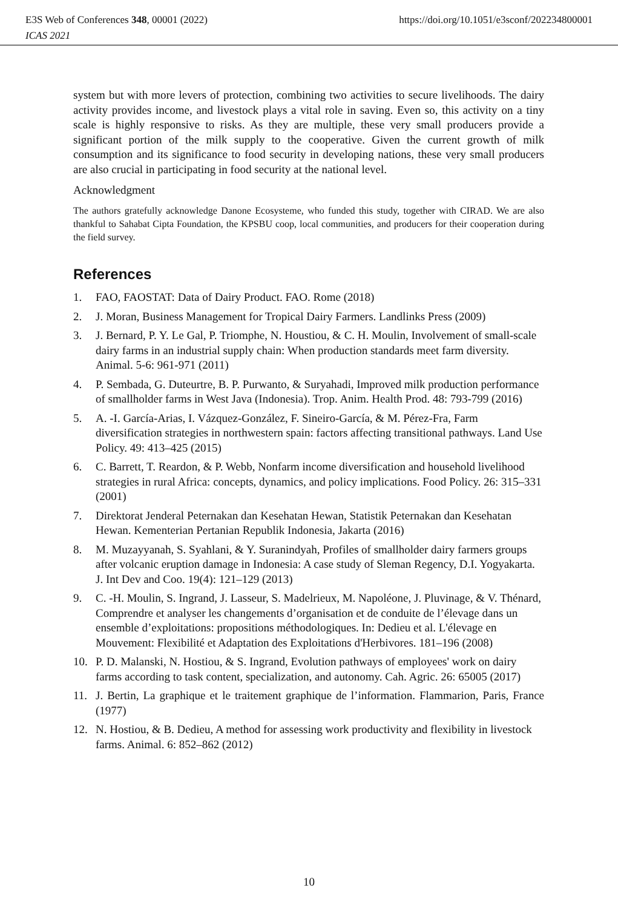https://doi.org/10.1051/e3sconf/202234800001 E3S Web of Conferences 348, 00001 (2022)
ICAS 2021
system but with more levers of protection, combining two activities to secure livelihoods. The dairy activity provides income, and livestock plays a vital role in saving. Even so, this activity on a tiny scale is highly responsive to risks. As they are multiple, these very small producers provide a significant portion of the milk supply to the cooperative. Given the current growth of milk consumption and its significance to food security in developing nations, these very small producers are also crucial in participating in food security at the national level.
Acknowledgment
The authors gratefully acknowledge Danone Ecosysteme, who funded this study, together with CIRAD. We are also thankful to Sahabat Cipta Foundation, the KPSBU coop, local communities, and producers for their cooperation during the field survey.
References
1. FAO, FAOSTAT: Data of Dairy Product. FAO. Rome (2018)
2. J. Moran, Business Management for Tropical Dairy Farmers. Landlinks Press (2009)
3. J. Bernard, P. Y. Le Gal, P. Triomphe, N. Houstiou, & C. H. Moulin, Involvement of small-scale dairy farms in an industrial supply chain: When production standards meet farm diversity. Animal. 5-6: 961-971 (2011)
4. P. Sembada, G. Duteurtre, B. P. Purwanto, & Suryahadi, Improved milk production performance of smallholder farms in West Java (Indonesia). Trop. Anim. Health Prod. 48: 793-799 (2016)
5. A. -I. García-Arias, I. Vázquez-González, F. Sineiro-García, & M. Pérez-Fra, Farm diversification strategies in northwestern spain: factors affecting transitional pathways. Land Use Policy. 49: 413–425 (2015)
6. C. Barrett, T. Reardon, & P. Webb, Nonfarm income diversification and household livelihood strategies in rural Africa: concepts, dynamics, and policy implications. Food Policy. 26: 315–331 (2001)
7. Direktorat Jenderal Peternakan dan Kesehatan Hewan, Statistik Peternakan dan Kesehatan Hewan. Kementerian Pertanian Republik Indonesia, Jakarta (2016)
8. M. Muzayyanah, S. Syahlani, & Y. Suranindyah, Profiles of smallholder dairy farmers groups after volcanic eruption damage in Indonesia: A case study of Sleman Regency, D.I. Yogyakarta. J. Int Dev and Coo. 19(4): 121–129 (2013)
9. C. -H. Moulin, S. Ingrand, J. Lasseur, S. Madelrieux, M. Napoléone, J. Pluvinage, & V. Thénard, Comprendre et analyser les changements d’organisation et de conduite de l’élevage dans un ensemble d’exploitations: propositions méthodologiques. In: Dedieu et al. L'élevage en Mouvement: Flexibilité et Adaptation des Exploitations d'Herbivores. 181–196 (2008)
10. P. D. Malanski, N. Hostiou, & S. Ingrand, Evolution pathways of employees' work on dairy farms according to task content, specialization, and autonomy. Cah. Agric. 26: 65005 (2017)
11. J. Bertin, La graphique et le traitement graphique de l’information. Flammarion, Paris, France (1977)
12. N. Hostiou, & B. Dedieu, A method for assessing work productivity and flexibility in livestock farms. Animal. 6: 852–862 (2012)
10